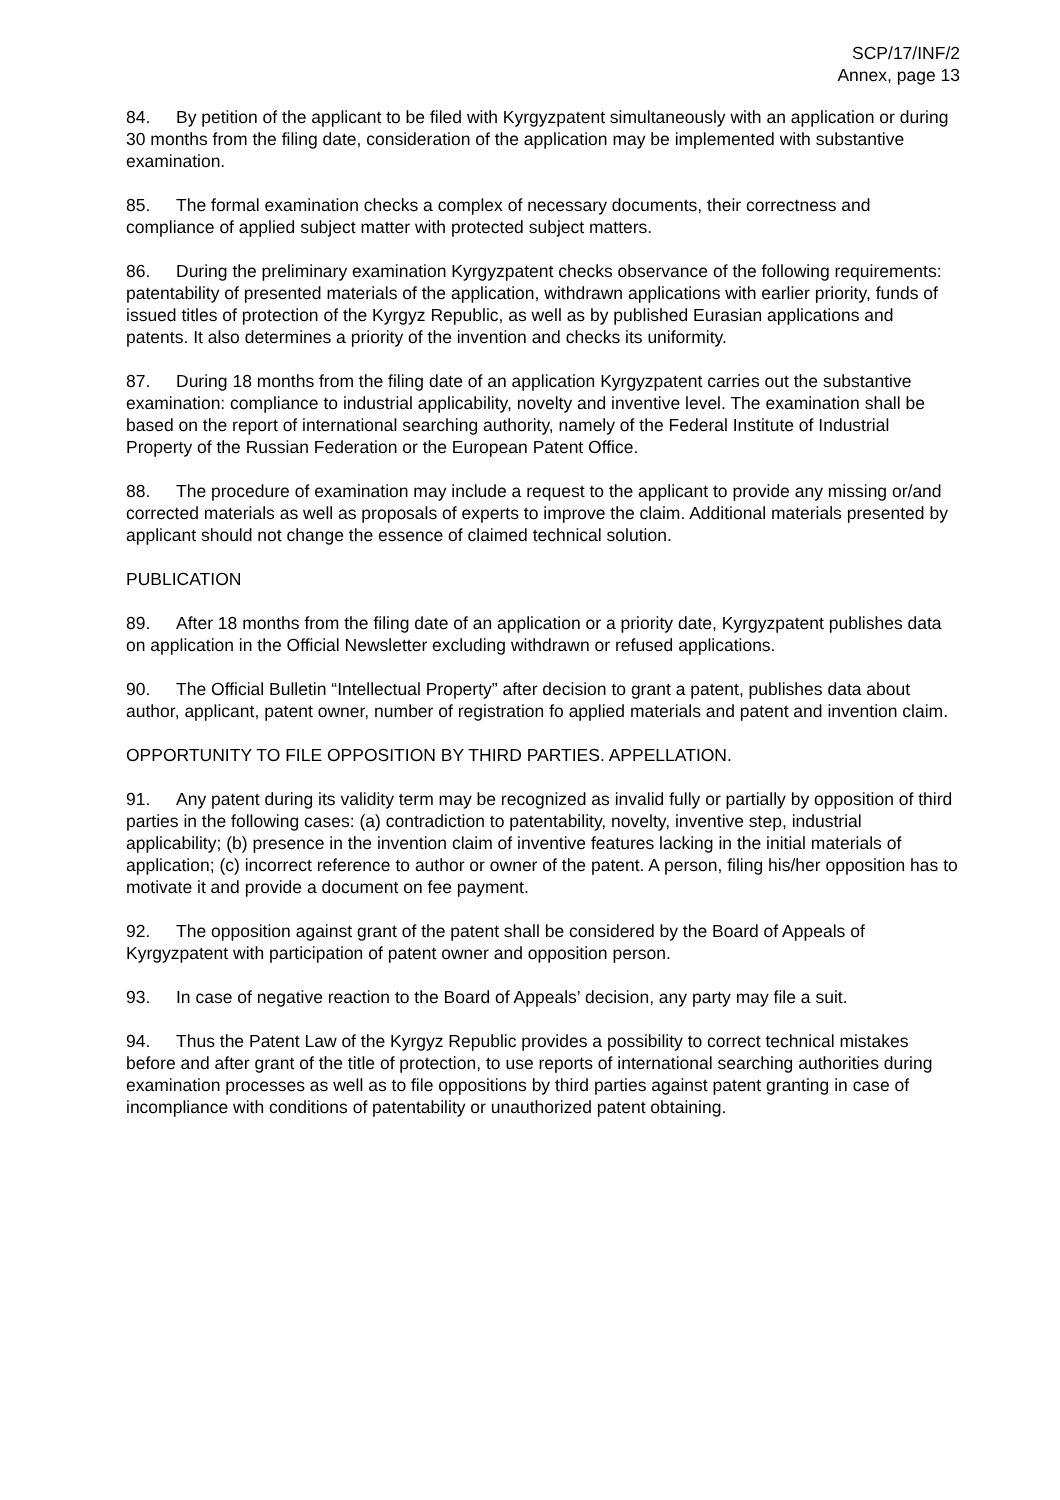SCP/17/INF/2
Annex, page 13
84. By petition of the applicant to be filed with Kyrgyzpatent simultaneously with an application or during 30 months from the filing date, consideration of the application may be implemented with substantive examination.
85. The formal examination checks a complex of necessary documents, their correctness and compliance of applied subject matter with protected subject matters.
86. During the preliminary examination Kyrgyzpatent checks observance of the following requirements: patentability of presented materials of the application, withdrawn applications with earlier priority, funds of issued titles of protection of the Kyrgyz Republic, as well as by published Eurasian applications and patents. It also determines a priority of the invention and checks its uniformity.
87. During 18 months from the filing date of an application Kyrgyzpatent carries out the substantive examination: compliance to industrial applicability, novelty and inventive level. The examination shall be based on the report of international searching authority, namely of the Federal Institute of Industrial Property of the Russian Federation or the European Patent Office.
88. The procedure of examination may include a request to the applicant to provide any missing or/and corrected materials as well as proposals of experts to improve the claim. Additional materials presented by applicant should not change the essence of claimed technical solution.
PUBLICATION
89. After 18 months from the filing date of an application or a priority date, Kyrgyzpatent publishes data on application in the Official Newsletter excluding withdrawn or refused applications.
90. The Official Bulletin “Intellectual Property” after decision to grant a patent, publishes data about author, applicant, patent owner, number of registration fo applied materials and patent and invention claim.
OPPORTUNITY TO FILE OPPOSITION BY THIRD PARTIES. APPELLATION.
91. Any patent during its validity term may be recognized as invalid fully or partially by opposition of third parties in the following cases: (a) contradiction to patentability, novelty, inventive step, industrial applicability; (b) presence in the invention claim of inventive features lacking in the initial materials of application; (c) incorrect reference to author or owner of the patent. A person, filing his/her opposition has to motivate it and provide a document on fee payment.
92. The opposition against grant of the patent shall be considered by the Board of Appeals of Kyrgyzpatent with participation of patent owner and opposition person.
93. In case of negative reaction to the Board of Appeals’ decision, any party may file a suit.
94. Thus the Patent Law of the Kyrgyz Republic provides a possibility to correct technical mistakes before and after grant of the title of protection, to use reports of international searching authorities during examination processes as well as to file oppositions by third parties against patent granting in case of incompliance with conditions of patentability or unauthorized patent obtaining.